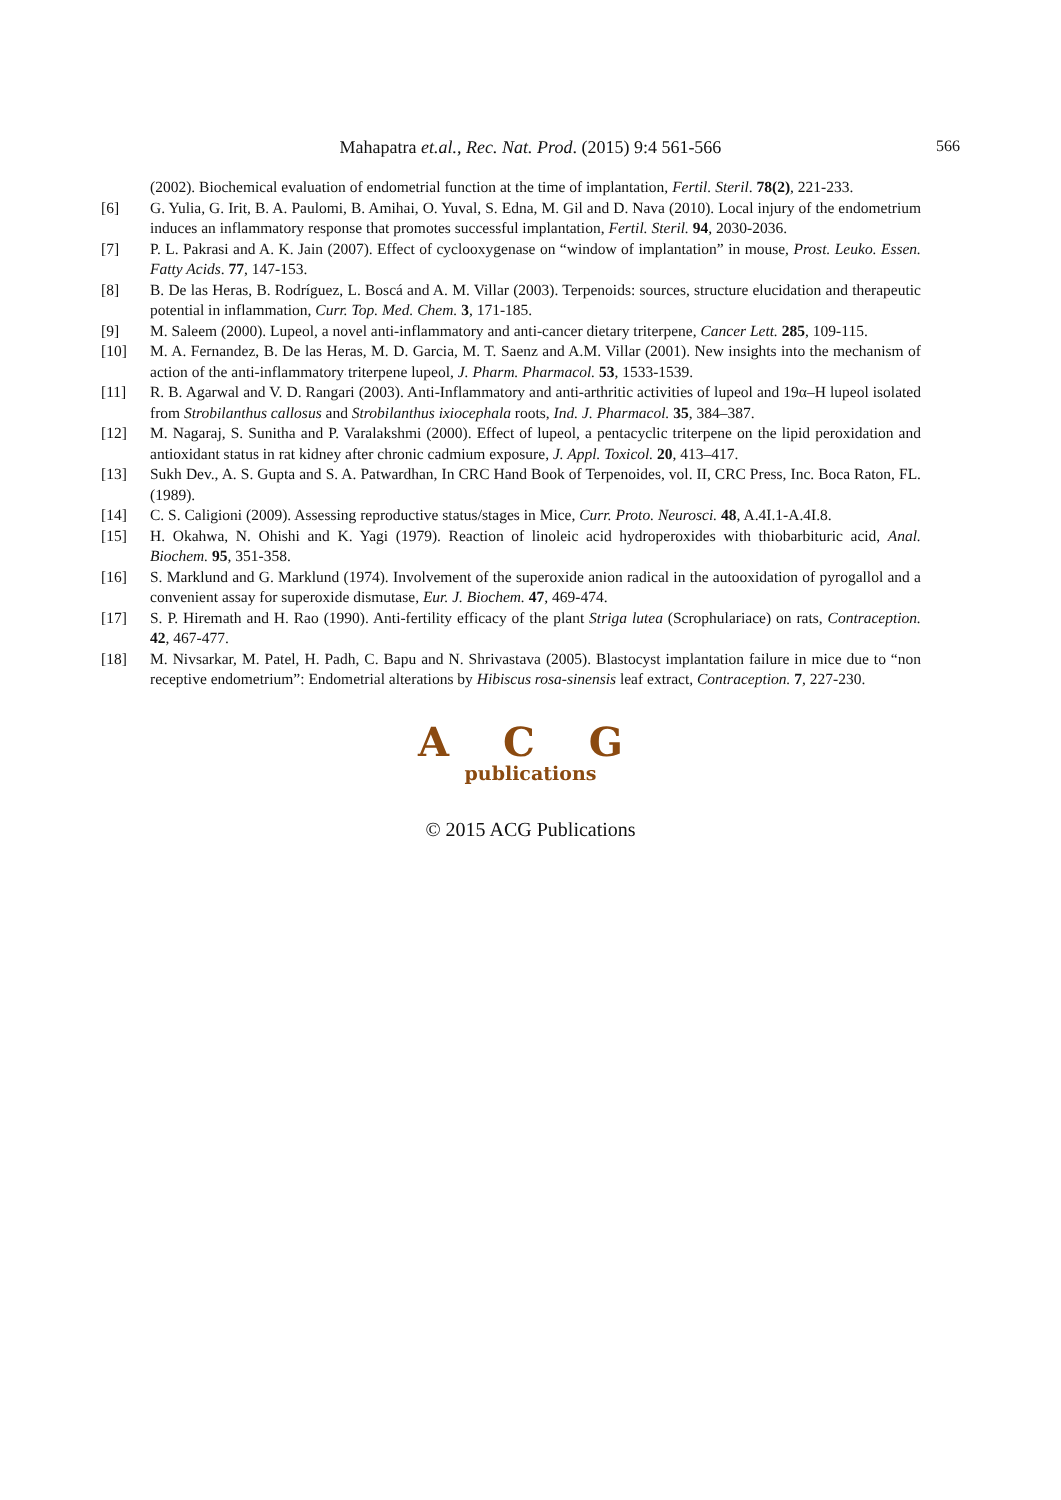Mahapatra et.al., Rec. Nat. Prod. (2015) 9:4 561-566 566
(2002). Biochemical evaluation of endometrial function at the time of implantation, Fertil. Steril. 78(2), 221-233.
[6] G. Yulia, G. Irit, B. A. Paulomi, B. Amihai, O. Yuval, S. Edna, M. Gil and D. Nava (2010). Local injury of the endometrium induces an inflammatory response that promotes successful implantation, Fertil. Steril. 94, 2030-2036.
[7] P. L. Pakrasi and A. K. Jain (2007). Effect of cyclooxygenase on “window of implantation” in mouse, Prost. Leuko. Essen. Fatty Acids. 77, 147-153.
[8] B. De las Heras, B. Rodríguez, L. Boscá and A. M. Villar (2003). Terpenoids: sources, structure elucidation and therapeutic potential in inflammation, Curr. Top. Med. Chem. 3, 171-185.
[9] M. Saleem (2000). Lupeol, a novel anti-inflammatory and anti-cancer dietary triterpene, Cancer Lett. 285, 109-115.
[10] M. A. Fernandez, B. De las Heras, M. D. Garcia, M. T. Saenz and A.M. Villar (2001). New insights into the mechanism of action of the anti-inflammatory triterpene lupeol, J. Pharm. Pharmacol. 53, 1533-1539.
[11] R. B. Agarwal and V. D. Rangari (2003). Anti-Inflammatory and anti-arthritic activities of lupeol and 19α–H lupeol isolated from Strobilanthus callosus and Strobilanthus ixiocephala roots, Ind. J. Pharmacol. 35, 384–387.
[12] M. Nagaraj, S. Sunitha and P. Varalakshmi (2000). Effect of lupeol, a pentacyclic triterpene on the lipid peroxidation and antioxidant status in rat kidney after chronic cadmium exposure, J. Appl. Toxicol. 20, 413–417.
[13] Sukh Dev., A. S. Gupta and S. A. Patwardhan, In CRC Hand Book of Terpenoides, vol. II, CRC Press, Inc. Boca Raton, FL. (1989).
[14] C. S. Caligioni (2009). Assessing reproductive status/stages in Mice, Curr. Proto. Neurosci. 48, A.4I.1-A.4I.8.
[15] H. Okahwa, N. Ohishi and K. Yagi (1979). Reaction of linoleic acid hydroperoxides with thiobarbituric acid, Anal. Biochem. 95, 351-358.
[16] S. Marklund and G. Marklund (1974). Involvement of the superoxide anion radical in the autooxidation of pyrogallol and a convenient assay for superoxide dismutase, Eur. J. Biochem. 47, 469-474.
[17] S. P. Hiremath and H. Rao (1990). Anti-fertility efficacy of the plant Striga lutea (Scrophulariace) on rats, Contraception. 42, 467-477.
[18] M. Nivsarkar, M. Patel, H. Padh, C. Bapu and N. Shrivastava (2005). Blastocyst implantation failure in mice due to “non receptive endometrium”: Endometrial alterations by Hibiscus rosa-sinensis leaf extract, Contraception. 7, 227-230.
A C G
publications
© 2015 ACG Publications